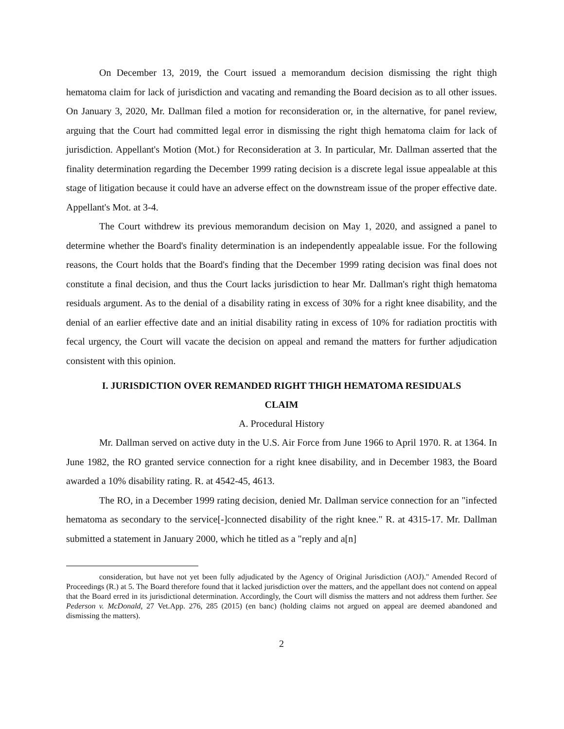On December 13, 2019, the Court issued a memorandum decision dismissing the right thigh hematoma claim for lack of jurisdiction and vacating and remanding the Board decision as to all other issues. On January 3, 2020, Mr. Dallman filed a motion for reconsideration or, in the alternative, for panel review, arguing that the Court had committed legal error in dismissing the right thigh hematoma claim for lack of jurisdiction. Appellant's Motion (Mot.) for Reconsideration at 3. In particular, Mr. Dallman asserted that the finality determination regarding the December 1999 rating decision is a discrete legal issue appealable at this stage of litigation because it could have an adverse effect on the downstream issue of the proper effective date. Appellant's Mot. at 3-4.
The Court withdrew its previous memorandum decision on May 1, 2020, and assigned a panel to determine whether the Board's finality determination is an independently appealable issue. For the following reasons, the Court holds that the Board's finding that the December 1999 rating decision was final does not constitute a final decision, and thus the Court lacks jurisdiction to hear Mr. Dallman's right thigh hematoma residuals argument. As to the denial of a disability rating in excess of 30% for a right knee disability, and the denial of an earlier effective date and an initial disability rating in excess of 10% for radiation proctitis with fecal urgency, the Court will vacate the decision on appeal and remand the matters for further adjudication consistent with this opinion.
I. JURISDICTION OVER REMANDED RIGHT THIGH HEMATOMA RESIDUALS
CLAIM
A. Procedural History
Mr. Dallman served on active duty in the U.S. Air Force from June 1966 to April 1970. R. at 1364. In June 1982, the RO granted service connection for a right knee disability, and in December 1983, the Board awarded a 10% disability rating. R. at 4542-45, 4613.
The RO, in a December 1999 rating decision, denied Mr. Dallman service connection for an "infected hematoma as secondary to the service[-]connected disability of the right knee." R. at 4315-17. Mr. Dallman submitted a statement in January 2000, which he titled as a "reply and a[n]
consideration, but have not yet been fully adjudicated by the Agency of Original Jurisdiction (AOJ)." Amended Record of Proceedings (R.) at 5. The Board therefore found that it lacked jurisdiction over the matters, and the appellant does not contend on appeal that the Board erred in its jurisdictional determination. Accordingly, the Court will dismiss the matters and not address them further. See Pederson v. McDonald, 27 Vet.App. 276, 285 (2015) (en banc) (holding claims not argued on appeal are deemed abandoned and dismissing the matters).
2